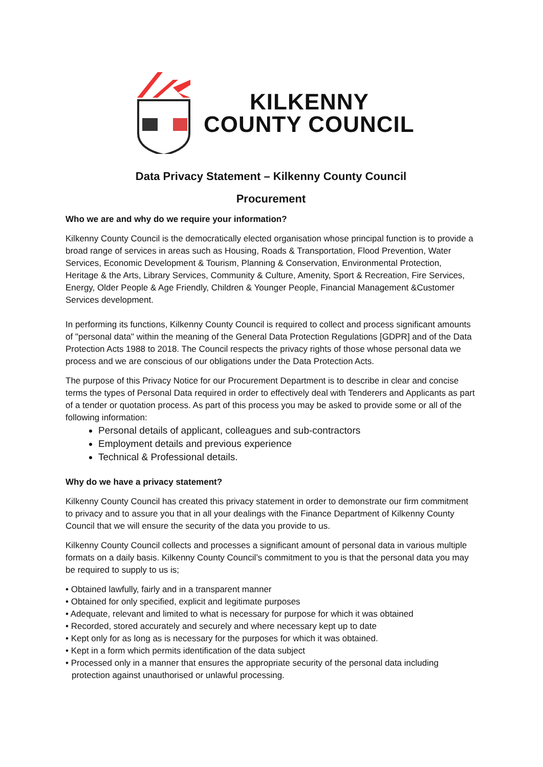KILKENNY
COUNTY COUNCIL
Data Privacy Statement – Kilkenny County Council
Procurement
Who we are and why do we require your information?
Kilkenny County Council is the democratically elected organisation whose principal function is to provide a broad range of services in areas such as Housing, Roads & Transportation, Flood Prevention, Water Services, Economic Development & Tourism, Planning & Conservation, Environmental Protection, Heritage & the Arts, Library Services, Community & Culture, Amenity, Sport & Recreation, Fire Services, Energy, Older People & Age Friendly, Children & Younger People, Financial Management &Customer Services development.
In performing its functions, Kilkenny County Council is required to collect and process significant amounts of "personal data" within the meaning of the General Data Protection Regulations [GDPR] and of the Data Protection Acts 1988 to 2018. The Council respects the privacy rights of those whose personal data we process and we are conscious of our obligations under the Data Protection Acts.
The purpose of this Privacy Notice for our Procurement Department is to describe in clear and concise terms the types of Personal Data required in order to effectively deal with Tenderers and Applicants as part of a tender or quotation process. As part of this process you may be asked to provide some or all of the following information:
Personal details of applicant, colleagues and sub-contractors
Employment details and previous experience
Technical & Professional details.
Why do we have a privacy statement?
Kilkenny County Council has created this privacy statement in order to demonstrate our firm commitment to privacy and to assure you that in all your dealings with the Finance Department of Kilkenny County Council that we will ensure the security of the data you provide to us.
Kilkenny County Council collects and processes a significant amount of personal data in various multiple formats on a daily basis. Kilkenny County Council’s commitment to you is that the personal data you may be required to supply to us is;
• Obtained lawfully, fairly and in a transparent manner
• Obtained for only specified, explicit and legitimate purposes
• Adequate, relevant and limited to what is necessary for purpose for which it was obtained
• Recorded, stored accurately and securely and where necessary kept up to date
• Kept only for as long as is necessary for the purposes for which it was obtained.
• Kept in a form which permits identification of the data subject
• Processed only in a manner that ensures the appropriate security of the personal data including protection against unauthorised or unlawful processing.